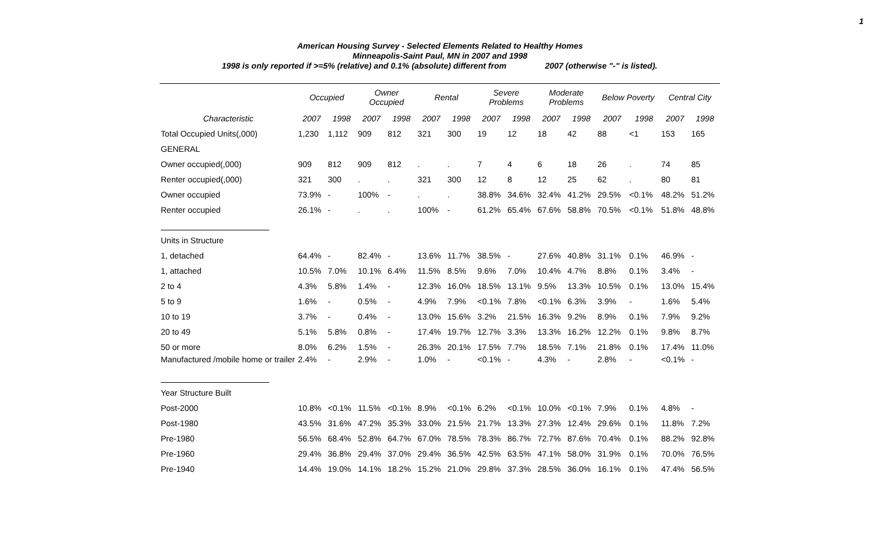1
American Housing Survey - Selected Elements Related to Healthy Homes
Minneapolis-Saint Paul, MN in 2007 and 1998
1998 is only reported if >=5% (relative) and 0.1% (absolute) different from 2007 (otherwise "-" is listed).
| | Occupied | | Owner Occupied | | Rental | | Severe Problems | | Moderate Problems | | Below Poverty | | Central City | |
| --- | --- | --- | --- | --- | --- | --- | --- | --- | --- | --- | --- | --- | --- | --- |
| Characteristic | 2007 | 1998 | 2007 | 1998 | 2007 | 1998 | 2007 | 1998 | 2007 | 1998 | 2007 | 1998 | 2007 | 1998 |
| Total Occupied Units(,000) | 1,230 | 1,112 | 909 | 812 | 321 | 300 | 19 | 12 | 18 | 42 | 88 | <1 | 153 | 165 |
| GENERAL | | | | | | | | | | | | | | |
| Owner occupied(,000) | 909 | 812 | 909 | 812 | . | . | 7 | 4 | 6 | 18 | 26 | . | 74 | 85 |
| Renter occupied(,000) | 321 | 300 | . | . | 321 | 300 | 12 | 8 | 12 | 25 | 62 | . | 80 | 81 |
| Owner occupied | 73.9% | - | 100% | - | . | . | 38.8% | 34.6% | 32.4% | 41.2% | 29.5% | <0.1% | 48.2% | 51.2% |
| Renter occupied | 26.1% | - | . | . | 100% | - | 61.2% | 65.4% | 67.6% | 58.8% | 70.5% | <0.1% | 51.8% | 48.8% |
| Units in Structure | | | | | | | | | | | | | | |
| 1, detached | 64.4% | - | 82.4% | - | 13.6% | 11.7% | 38.5% | - | 27.6% | 40.8% | 31.1% | 0.1% | 46.9% | - |
| 1, attached | 10.5% | 7.0% | 10.1% | 6.4% | 11.5% | 8.5% | 9.6% | 7.0% | 10.4% | 4.7% | 8.8% | 0.1% | 3.4% | - |
| 2 to 4 | 4.3% | 5.8% | 1.4% | - | 12.3% | 16.0% | 18.5% | 13.1% | 9.5% | 13.3% | 10.5% | 0.1% | 13.0% | 15.4% |
| 5 to 9 | 1.6% | - | 0.5% | - | 4.9% | 7.9% | <0.1% | 7.8% | <0.1% | 6.3% | 3.9% | - | 1.6% | 5.4% |
| 10 to 19 | 3.7% | - | 0.4% | - | 13.0% | 15.6% | 3.2% | 21.5% | 16.3% | 9.2% | 8.9% | 0.1% | 7.9% | 9.2% |
| 20 to 49 | 5.1% | 5.8% | 0.8% | - | 17.4% | 19.7% | 12.7% | 3.3% | 13.3% | 16.2% | 12.2% | 0.1% | 9.8% | 8.7% |
| 50 or more | 8.0% | 6.2% | 1.5% | - | 26.3% | 20.1% | 17.5% | 7.7% | 18.5% | 7.1% | 21.8% | 0.1% | 17.4% | 11.0% |
| Manufactured /mobile home or trailer | 2.4% | - | 2.9% | - | 1.0% | - | <0.1% | - | 4.3% | - | 2.8% | - | <0.1% | - |
| Year Structure Built | | | | | | | | | | | | | | |
| Post-2000 | 10.8% | <0.1% | 11.5% | <0.1% | 8.9% | <0.1% | 6.2% | <0.1% | 10.0% | <0.1% | 7.9% | 0.1% | 4.8% | - |
| Post-1980 | 43.5% | 31.6% | 47.2% | 35.3% | 33.0% | 21.5% | 21.7% | 13.3% | 27.3% | 12.4% | 29.6% | 0.1% | 11.8% | 7.2% |
| Pre-1980 | 56.5% | 68.4% | 52.8% | 64.7% | 67.0% | 78.5% | 78.3% | 86.7% | 72.7% | 87.6% | 70.4% | 0.1% | 88.2% | 92.8% |
| Pre-1960 | 29.4% | 36.8% | 29.4% | 37.0% | 29.4% | 36.5% | 42.5% | 63.5% | 47.1% | 58.0% | 31.9% | 0.1% | 70.0% | 76.5% |
| Pre-1940 | 14.4% | 19.0% | 14.1% | 18.2% | 15.2% | 21.0% | 29.8% | 37.3% | 28.5% | 36.0% | 16.1% | 0.1% | 47.4% | 56.5% |